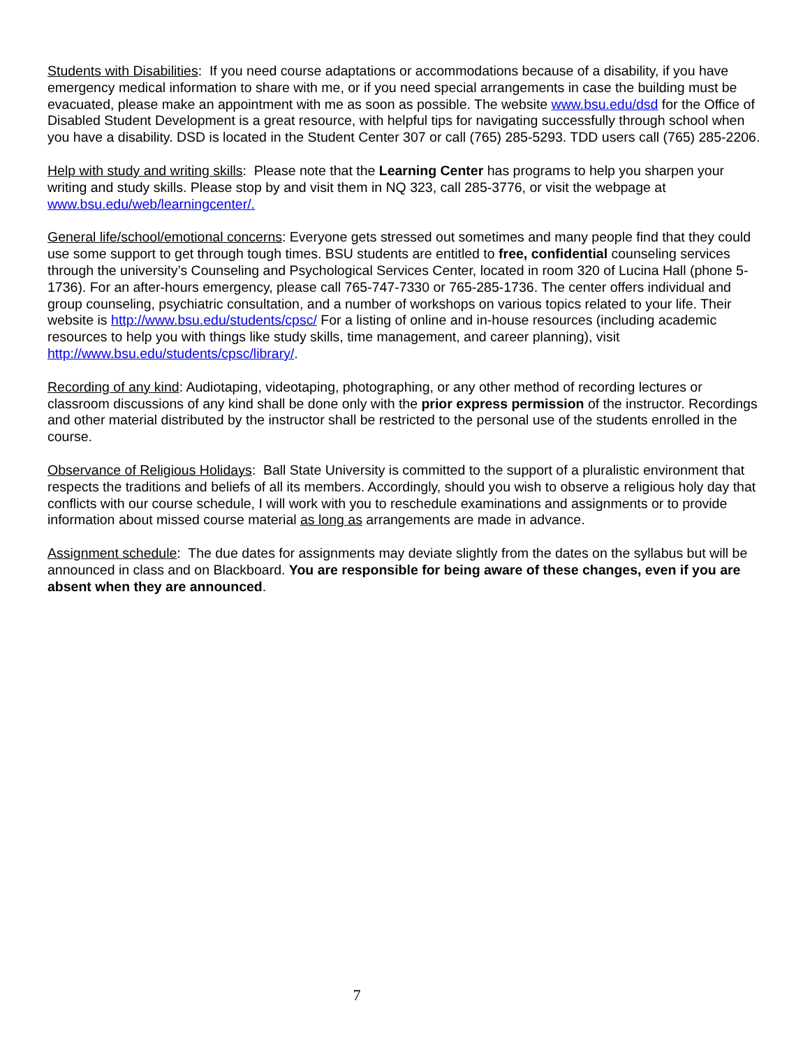Students with Disabilities: If you need course adaptations or accommodations because of a disability, if you have emergency medical information to share with me, or if you need special arrangements in case the building must be evacuated, please make an appointment with me as soon as possible. The website www.bsu.edu/dsd for the Office of Disabled Student Development is a great resource, with helpful tips for navigating successfully through school when you have a disability. DSD is located in the Student Center 307 or call (765) 285-5293. TDD users call (765) 285-2206.
Help with study and writing skills: Please note that the Learning Center has programs to help you sharpen your writing and study skills. Please stop by and visit them in NQ 323, call 285-3776, or visit the webpage at www.bsu.edu/web/learningcenter/.
General life/school/emotional concerns: Everyone gets stressed out sometimes and many people find that they could use some support to get through tough times. BSU students are entitled to free, confidential counseling services through the university’s Counseling and Psychological Services Center, located in room 320 of Lucina Hall (phone 5-1736). For an after-hours emergency, please call 765-747-7330 or 765-285-1736. The center offers individual and group counseling, psychiatric consultation, and a number of workshops on various topics related to your life. Their website is http://www.bsu.edu/students/cpsc/ For a listing of online and in-house resources (including academic resources to help you with things like study skills, time management, and career planning), visit http://www.bsu.edu/students/cpsc/library/.
Recording of any kind: Audiotaping, videotaping, photographing, or any other method of recording lectures or classroom discussions of any kind shall be done only with the prior express permission of the instructor. Recordings and other material distributed by the instructor shall be restricted to the personal use of the students enrolled in the course.
Observance of Religious Holidays: Ball State University is committed to the support of a pluralistic environment that respects the traditions and beliefs of all its members. Accordingly, should you wish to observe a religious holy day that conflicts with our course schedule, I will work with you to reschedule examinations and assignments or to provide information about missed course material as long as arrangements are made in advance.
Assignment schedule: The due dates for assignments may deviate slightly from the dates on the syllabus but will be announced in class and on Blackboard. You are responsible for being aware of these changes, even if you are absent when they are announced.
7